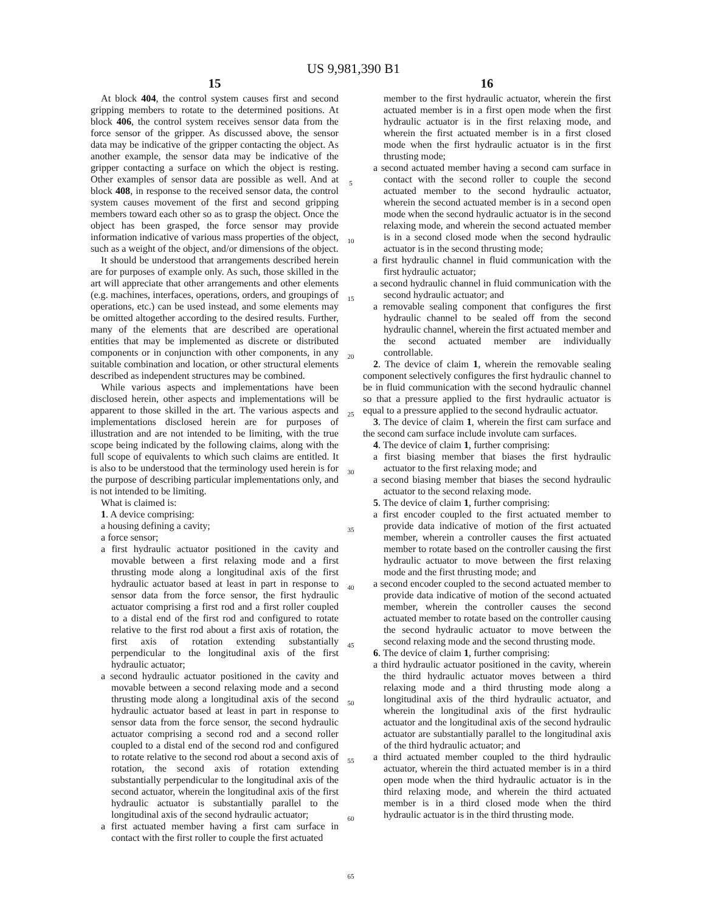US 9,981,390 B1
15
At block 404, the control system causes first and second gripping members to rotate to the determined positions. At block 406, the control system receives sensor data from the force sensor of the gripper. As discussed above, the sensor data may be indicative of the gripper contacting the object. As another example, the sensor data may be indicative of the gripper contacting a surface on which the object is resting. Other examples of sensor data are possible as well. And at block 408, in response to the received sensor data, the control system causes movement of the first and second gripping members toward each other so as to grasp the object. Once the object has been grasped, the force sensor may provide information indicative of various mass properties of the object, such as a weight of the object, and/or dimensions of the object.
It should be understood that arrangements described herein are for purposes of example only. As such, those skilled in the art will appreciate that other arrangements and other elements (e.g. machines, interfaces, operations, orders, and groupings of operations, etc.) can be used instead, and some elements may be omitted altogether according to the desired results. Further, many of the elements that are described are operational entities that may be implemented as discrete or distributed components or in conjunction with other components, in any suitable combination and location, or other structural elements described as independent structures may be combined.
While various aspects and implementations have been disclosed herein, other aspects and implementations will be apparent to those skilled in the art. The various aspects and implementations disclosed herein are for purposes of illustration and are not intended to be limiting, with the true scope being indicated by the following claims, along with the full scope of equivalents to which such claims are entitled. It is also to be understood that the terminology used herein is for the purpose of describing particular implementations only, and is not intended to be limiting.
What is claimed is:
1. A device comprising:
a housing defining a cavity;
a force sensor;
a first hydraulic actuator positioned in the cavity and movable between a first relaxing mode and a first thrusting mode along a longitudinal axis of the first hydraulic actuator based at least in part in response to sensor data from the force sensor, the first hydraulic actuator comprising a first rod and a first roller coupled to a distal end of the first rod and configured to rotate relative to the first rod about a first axis of rotation, the first axis of rotation extending substantially perpendicular to the longitudinal axis of the first hydraulic actuator;
a second hydraulic actuator positioned in the cavity and movable between a second relaxing mode and a second thrusting mode along a longitudinal axis of the second hydraulic actuator based at least in part in response to sensor data from the force sensor, the second hydraulic actuator comprising a second rod and a second roller coupled to a distal end of the second rod and configured to rotate relative to the second rod about a second axis of rotation, the second axis of rotation extending substantially perpendicular to the longitudinal axis of the second actuator, wherein the longitudinal axis of the first hydraulic actuator is substantially parallel to the longitudinal axis of the second hydraulic actuator;
a first actuated member having a first cam surface in contact with the first roller to couple the first actuated
5
10
15
20
25
30
35
40
45
50
55
60
65
16
member to the first hydraulic actuator, wherein the first actuated member is in a first open mode when the first hydraulic actuator is in the first relaxing mode, and wherein the first actuated member is in a first closed mode when the first hydraulic actuator is in the first thrusting mode;
a second actuated member having a second cam surface in contact with the second roller to couple the second actuated member to the second hydraulic actuator, wherein the second actuated member is in a second open mode when the second hydraulic actuator is in the second relaxing mode, and wherein the second actuated member is in a second closed mode when the second hydraulic actuator is in the second thrusting mode;
a first hydraulic channel in fluid communication with the first hydraulic actuator;
a second hydraulic channel in fluid communication with the second hydraulic actuator; and
a removable sealing component that configures the first hydraulic channel to be sealed off from the second hydraulic channel, wherein the first actuated member and the second actuated member are individually controllable.
2. The device of claim 1, wherein the removable sealing component selectively configures the first hydraulic channel to be in fluid communication with the second hydraulic channel so that a pressure applied to the first hydraulic actuator is equal to a pressure applied to the second hydraulic actuator.
3. The device of claim 1, wherein the first cam surface and the second cam surface include involute cam surfaces.
4. The device of claim 1, further comprising:
a first biasing member that biases the first hydraulic actuator to the first relaxing mode; and
a second biasing member that biases the second hydraulic actuator to the second relaxing mode.
5. The device of claim 1, further comprising:
a first encoder coupled to the first actuated member to provide data indicative of motion of the first actuated member, wherein a controller causes the first actuated member to rotate based on the controller causing the first hydraulic actuator to move between the first relaxing mode and the first thrusting mode; and
a second encoder coupled to the second actuated member to provide data indicative of motion of the second actuated member, wherein the controller causes the second actuated member to rotate based on the controller causing the second hydraulic actuator to move between the second relaxing mode and the second thrusting mode.
6. The device of claim 1, further comprising:
a third hydraulic actuator positioned in the cavity, wherein the third hydraulic actuator moves between a third relaxing mode and a third thrusting mode along a longitudinal axis of the third hydraulic actuator, and wherein the longitudinal axis of the first hydraulic actuator and the longitudinal axis of the second hydraulic actuator are substantially parallel to the longitudinal axis of the third hydraulic actuator; and
a third actuated member coupled to the third hydraulic actuator, wherein the third actuated member is in a third open mode when the third hydraulic actuator is in the third relaxing mode, and wherein the third actuated member is in a third closed mode when the third hydraulic actuator is in the third thrusting mode.